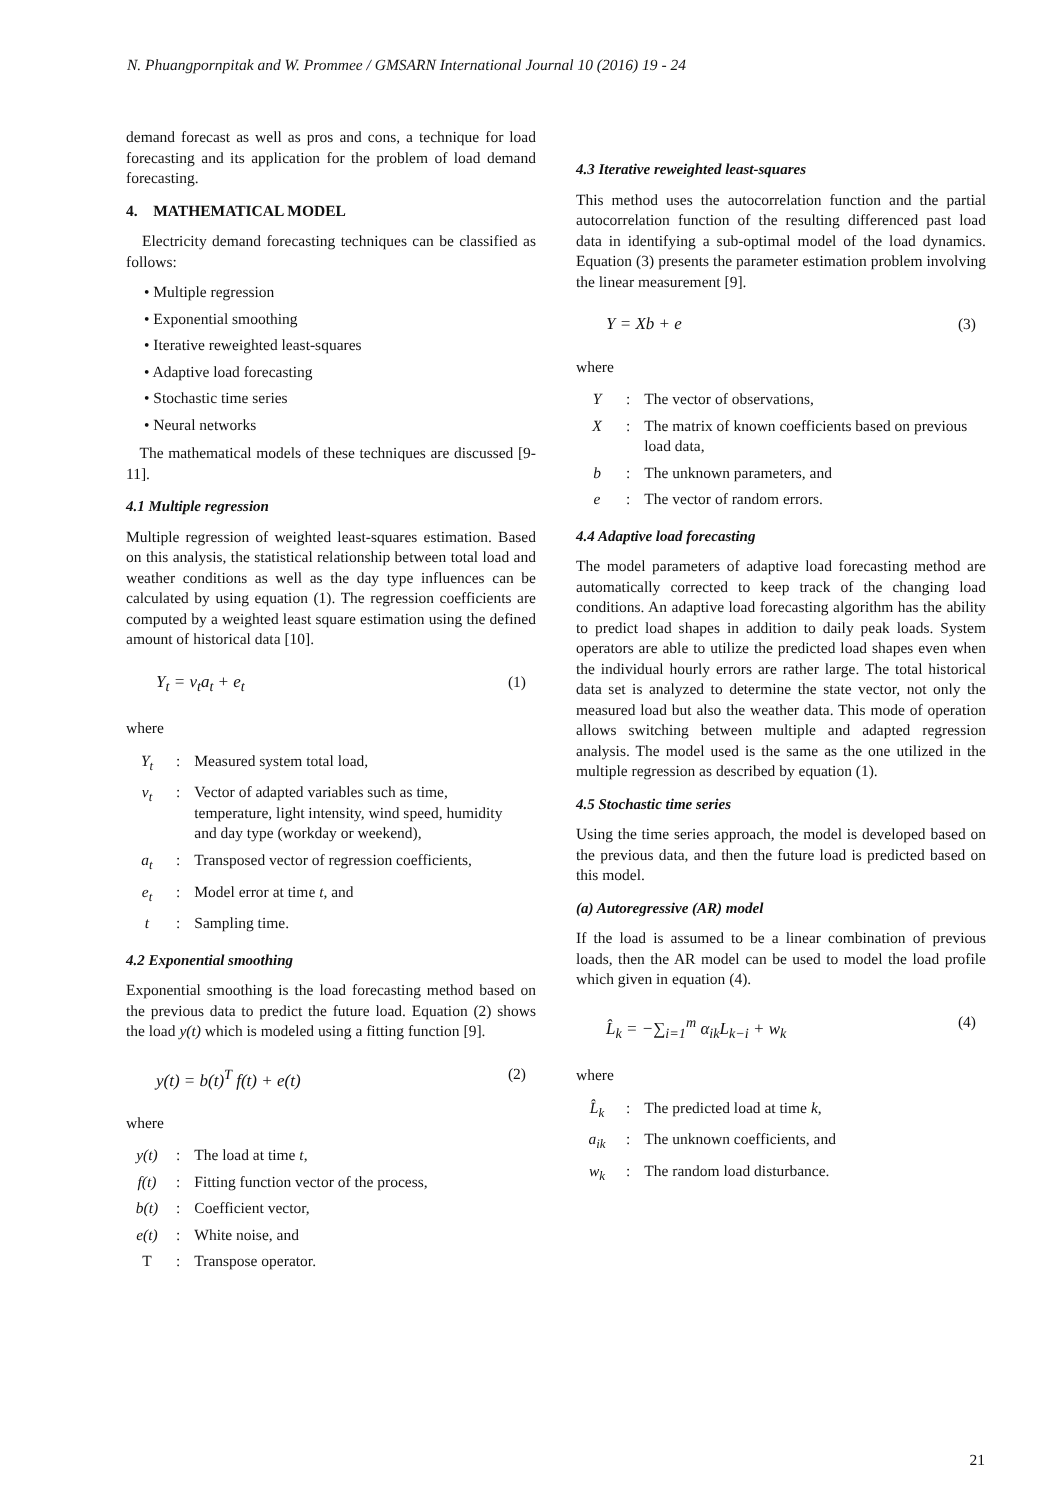N. Phuangpornpitak and W. Prommee / GMSARN International Journal 10 (2016) 19 - 24
demand forecast as well as pros and cons, a technique for load forecasting and its application for the problem of load demand forecasting.
4. MATHEMATICAL MODEL
Electricity demand forecasting techniques can be classified as follows:
• Multiple regression
• Exponential smoothing
• Iterative reweighted least-squares
• Adaptive load forecasting
• Stochastic time series
• Neural networks
The mathematical models of these techniques are discussed [9-11].
4.1 Multiple regression
Multiple regression of weighted least-squares estimation. Based on this analysis, the statistical relationship between total load and weather conditions as well as the day type influences can be calculated by using equation (1). The regression coefficients are computed by a weighted least square estimation using the defined amount of historical data [10].
Y<sub>t</sub> = v<sub>t</sub>a<sub>t</sub> + e<sub>t</sub> (1)
where
| Y<sub>t</sub> | : | Measured system total load, |
| v<sub>t</sub> | : | Vector of adapted variables such as time, temperature, light intensity, wind speed, humidity and day type (workday or weekend), |
| a<sub>t</sub> | : | Transposed vector of regression coefficients, |
| e<sub>t</sub> | : | Model error at time t , and |
| t | : | Sampling time. |
4.2 Exponential smoothing
Exponential smoothing is the load forecasting method based on the previous data to predict the future load. Equation (2) shows the load y(t) which is modeled using a fitting function [9].
y(t) = b(t)<sup>T</sup> f(t) + e(t) (2)
where
| y(t) | : | The load at time t , |
| f(t) | : | Fitting function vector of the process, |
| b(t) | : | Coefficient vector, |
| e(t) | : | White noise, and |
| T | : | Transpose operator. |
4.3 Iterative reweighted least-squares
This method uses the autocorrelation function and the partial autocorrelation function of the resulting differenced past load data in identifying a sub-optimal model of the load dynamics. Equation (3) presents the parameter estimation problem involving the linear measurement [9].
Y = Xb + e (3)
where
| Y | : | The vector of observations, |
| X | : | The matrix of known coefficients based on previous load data, |
| b | : | The unknown parameters, and |
| e | : | The vector of random errors. |
4.4 Adaptive load forecasting
The model parameters of adaptive load forecasting method are automatically corrected to keep track of the changing load conditions. An adaptive load forecasting algorithm has the ability to predict load shapes in addition to daily peak loads. System operators are able to utilize the predicted load shapes even when the individual hourly errors are rather large. The total historical data set is analyzed to determine the state vector, not only the measured load but also the weather data. This mode of operation allows switching between multiple and adapted regression analysis. The model used is the same as the one utilized in the multiple regression as described by equation (1).
4.5 Stochastic time series
Using the time series approach, the model is developed based on the previous data, and then the future load is predicted based on this model.
(a) Autoregressive (AR) model
If the load is assumed to be a linear combination of previous loads, then the AR model can be used to model the load profile which given in equation (4).
L̂<sub>k</sub> = −∑<sub>i=1</sub><sup>m</sup> α<sub>ik</sub>L<sub>k−i</sub> + w<sub>k</sub> (4)
where
| L̂<sub>k</sub> | : | The predicted load at time k , |
| a<sub>ik</sub> | : | The unknown coefficients, and |
| w<sub>k</sub> | : | The random load disturbance. |
21